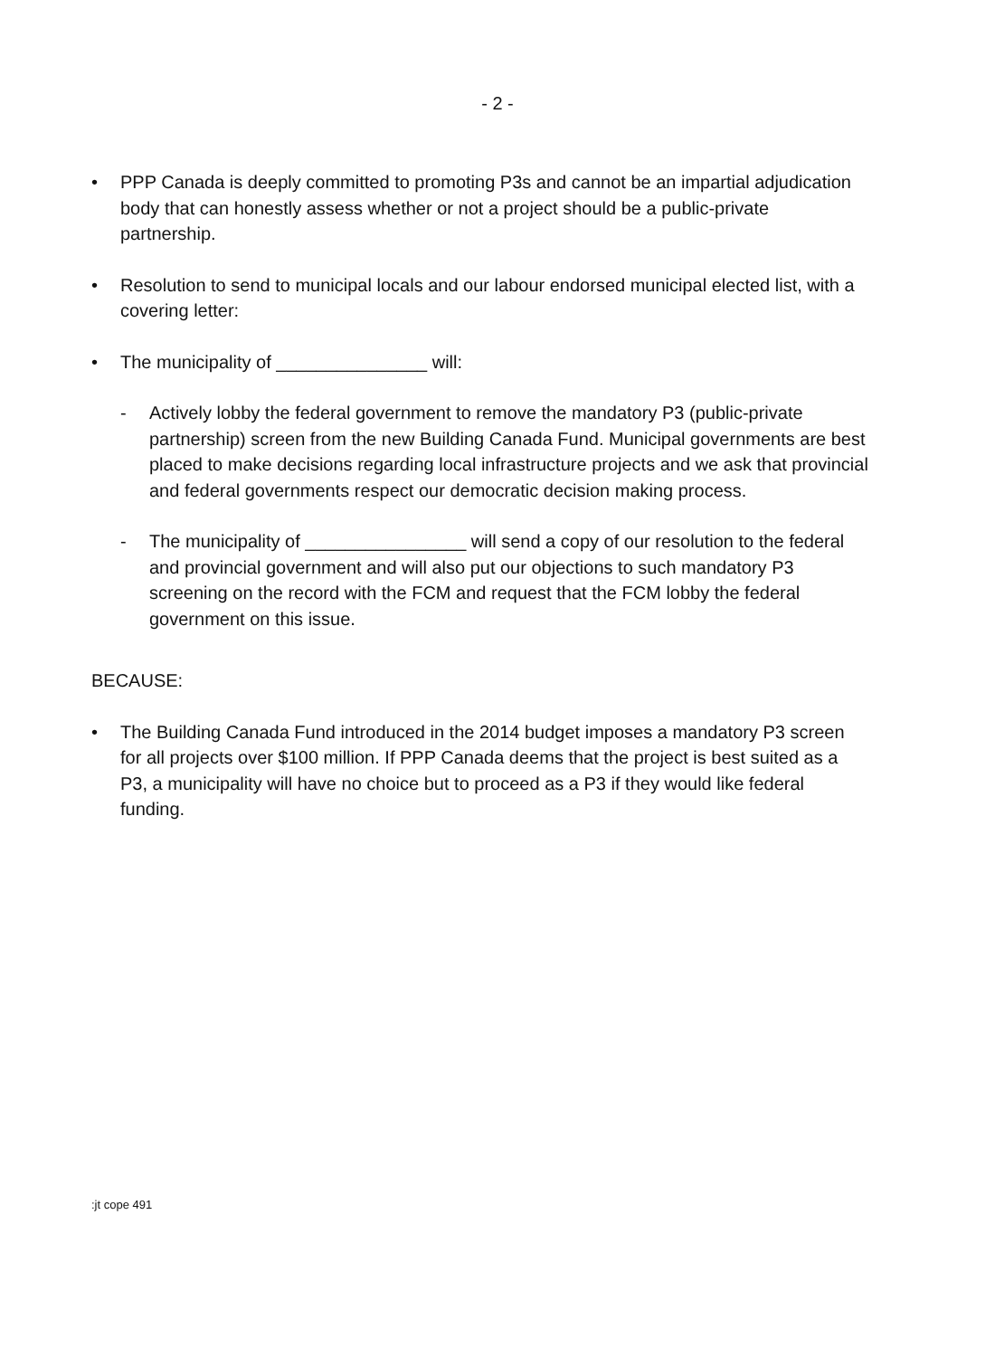- 2 -
• PPP Canada is deeply committed to promoting P3s and cannot be an impartial adjudication body that can honestly assess whether or not a project should be a public-private partnership.
• Resolution to send to municipal locals and our labour endorsed municipal elected list, with a covering letter:
• The municipality of _______________ will:
- Actively lobby the federal government to remove the mandatory P3 (public-private partnership) screen from the new Building Canada Fund. Municipal governments are best placed to make decisions regarding local infrastructure projects and we ask that provincial and federal governments respect our democratic decision making process.
- The municipality of ________________ will send a copy of our resolution to the federal and provincial government and will also put our objections to such mandatory P3 screening on the record with the FCM and request that the FCM lobby the federal government on this issue.
BECAUSE:
• The Building Canada Fund introduced in the 2014 budget imposes a mandatory P3 screen for all projects over $100 million. If PPP Canada deems that the project is best suited as a P3, a municipality will have no choice but to proceed as a P3 if they would like federal funding.
:jt cope 491